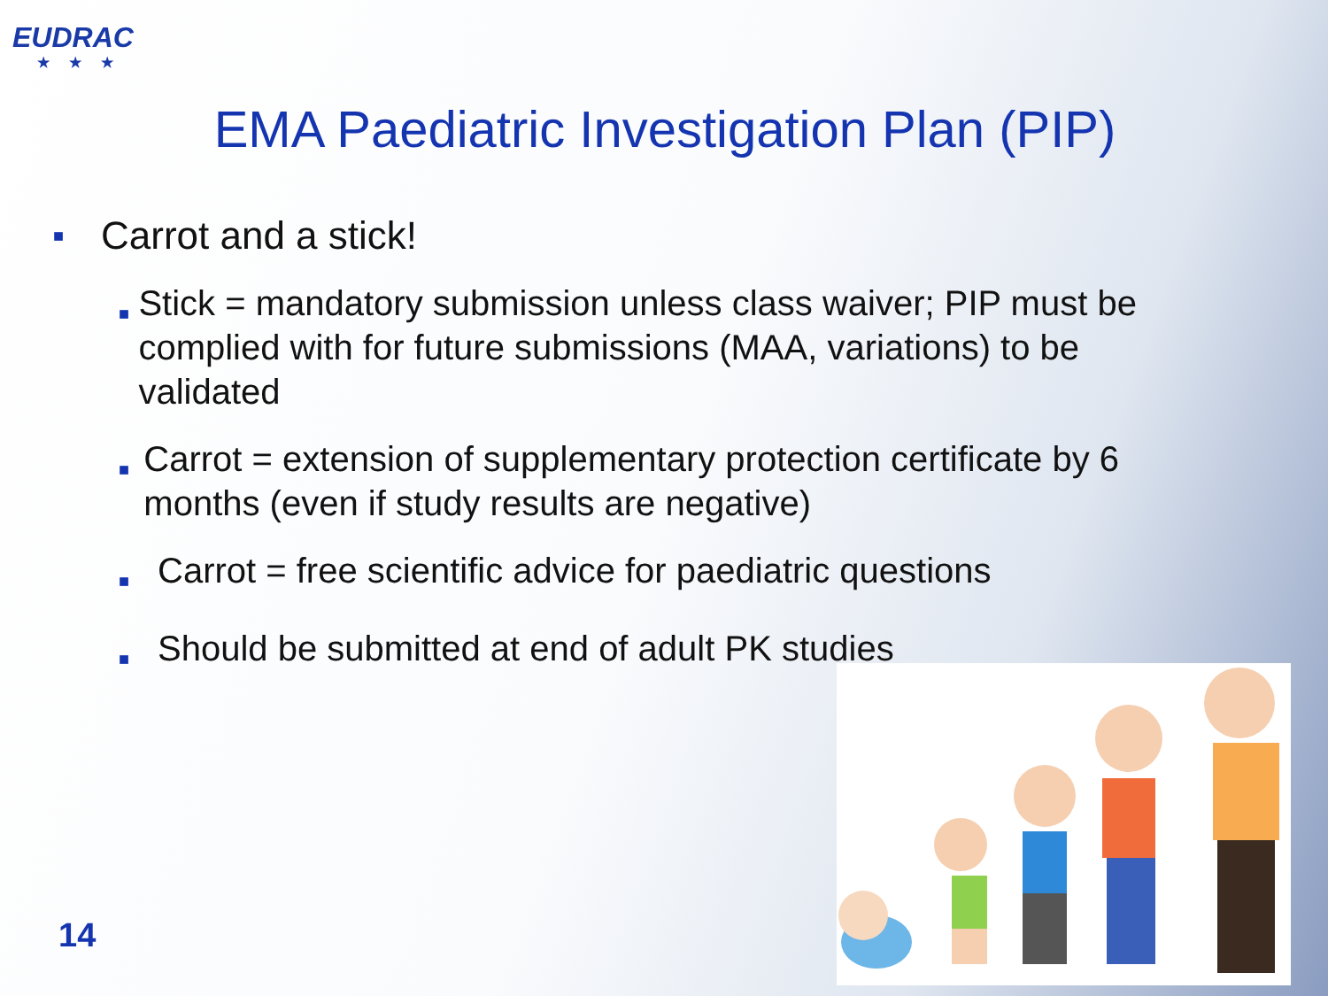EUDRAC
★★★
EMA Paediatric Investigation Plan (PIP)
■ Carrot and a stick!
■ Stick = mandatory submission unless class waiver; PIP must be complied with for future submissions (MAA, variations) to be validated
■ Carrot = extension of supplementary protection certificate by 6 months (even if study results are negative)
■ Carrot = free scientific advice for paediatric questions
■ Should be submitted at end of adult PK studies
14